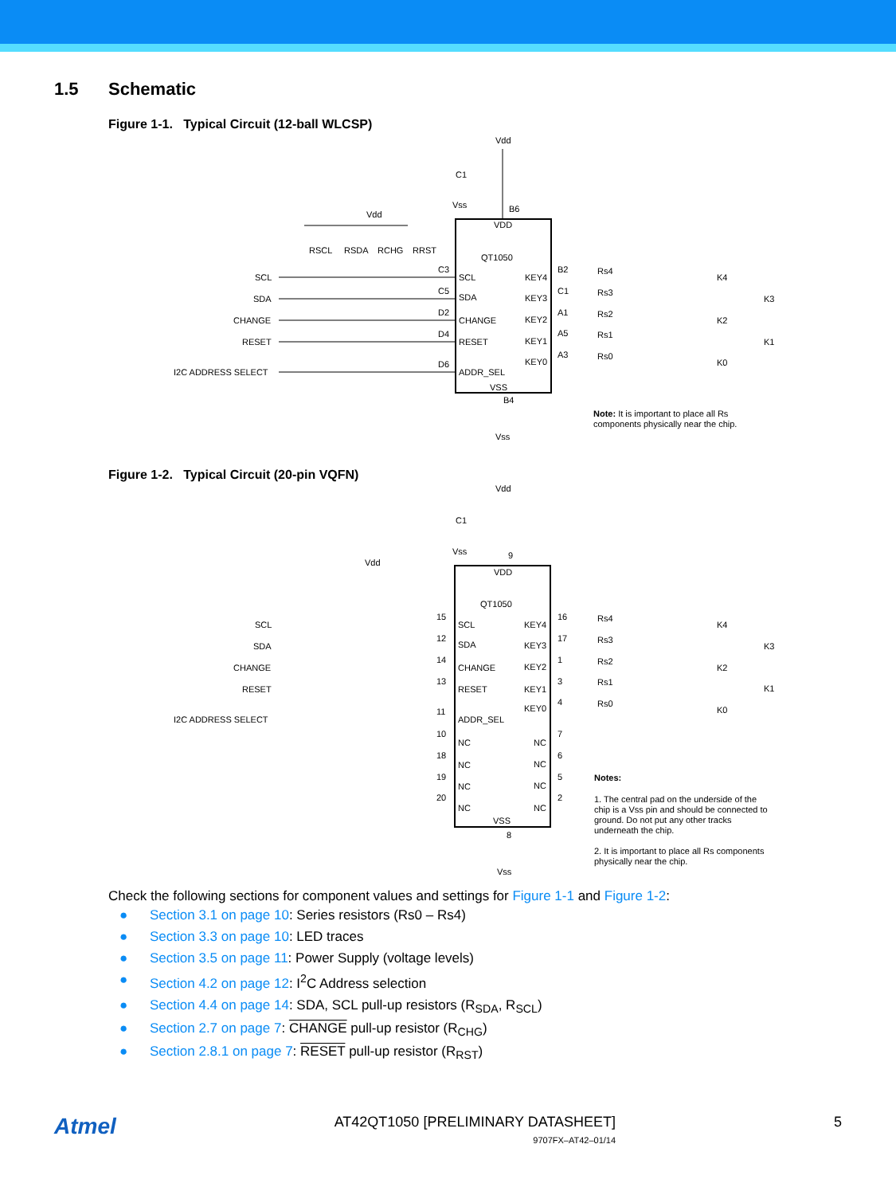1.5 Schematic
Figure 1-1. Typical Circuit (12-ball WLCSP)
Vdd
C1
Vss
B6
VDD
QT1050
Vdd
RSCL
RSDA
RCHG
RRST
SCL
SDA
CHANGE
RESET
I2C ADDRESS SELECT
C3
C5
D2
D4
D6
SCL
SDA
CHANGE
RESET
ADDR_SEL
KEY4
KEY3
KEY2
KEY1
KEY0
VSS
B4
Vss
B2
C1
A1
A5
A3
Rs4
Rs3
Rs2
Rs1
Rs0
K4
K3
K2
K1
K0
Note: It is important to place all Rs
components physically near the chip.
Figure 1-2. Typical Circuit (20-pin VQFN)
Vdd
C1
Vss
9
VDD
QT1050
Vdd
SCL
SDA
CHANGE
RESET
I2C ADDRESS SELECT
15
12
14
13
11
SCL
SDA
CHANGE
RESET
ADDR_SEL
KEY4
KEY3
KEY2
KEY1
KEY0
10
18
19
20
NC
NC
NC
NC
NC
NC
NC
NC
7
6
5
2
VSS
8
Vss
16
17
1
3
4
Rs4
Rs3
Rs2
Rs1
Rs0
K4
K3
K2
K1
K0
Notes:
1. The central pad on the underside of the
chip is a Vss pin and should be connected to
ground. Do not put any other tracks
underneath the chip.
2. It is important to place all Rs components
physically near the chip.
Check the following sections for component values and settings for Figure 1-1 and Figure 1-2:
● Section 3.1 on page 10: Series resistors (Rs0 – Rs4)
● Section 3.3 on page 10: LED traces
● Section 3.5 on page 11: Power Supply (voltage levels)
● Section 4.2 on page 12: I<sup>2</sup>C Address selection
● Section 4.4 on page 14: SDA, SCL pull-up resistors (R<sub>SDA</sub>, R<sub>SCL</sub>)
● Section 2.7 on page 7: CHANGE pull-up resistor (R<sub>CHG</sub>)
● Section 2.8.1 on page 7: RESET pull-up resistor (R<sub>RST</sub>)
Atmel
AT42QT1050 [PRELIMINARY DATASHEET]
9707FX–AT42–01/14
5